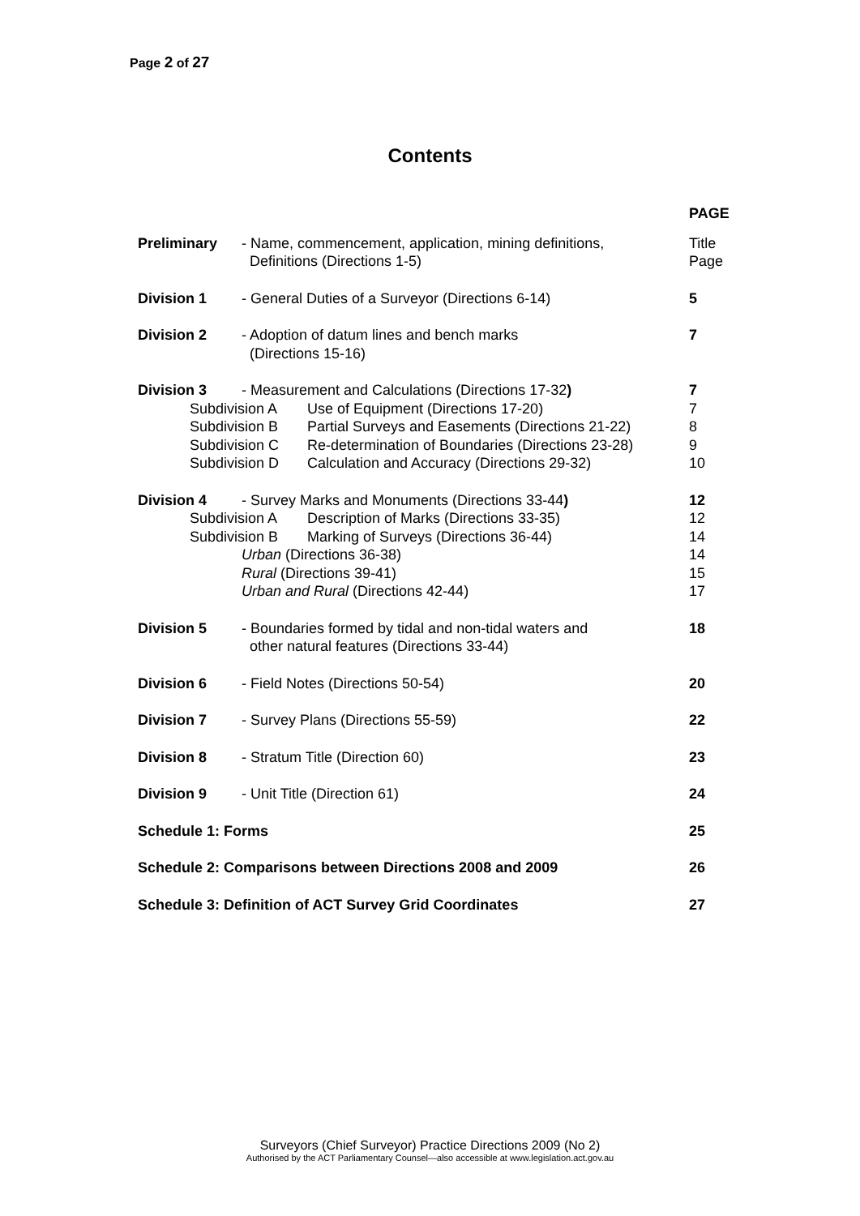Page 2 of 27
Contents
PAGE
Preliminary - Name, commencement, application, mining definitions,
Definitions (Directions 1-5)
Title
Page
Division 1 - General Duties of a Surveyor (Directions 6-14)
5
Division 2 - Adoption of datum lines and bench marks
(Directions 15-16)
7
Division 3 - Measurement and Calculations (Directions 17-32)
7
Subdivision A Use of Equipment (Directions 17-20)
7
Subdivision B Partial Surveys and Easements (Directions 21-22)
8
Subdivision C Re-determination of Boundaries (Directions 23-28)
9
Subdivision D Calculation and Accuracy (Directions 29-32)
10
Division 4 - Survey Marks and Monuments (Directions 33-44)
12
Subdivision A Description of Marks (Directions 33-35)
12
Subdivision B Marking of Surveys (Directions 36-44)
14
Urban (Directions 36-38) 14
Rural (Directions 39-41) 15
Urban and Rural (Directions 42-44)
17
Division 5 - Boundaries formed by tidal and non-tidal waters and
other natural features (Directions 33-44)
18
Division 6 - Field Notes (Directions 50-54)
20
Division 7 - Survey Plans (Directions 55-59)
22
Division 8 - Stratum Title (Direction 60) 23
Division 9 - Unit Title (Direction 61) 24
Schedule 1: Forms 25
Schedule 2: Comparisons between Directions 2008 and 2009
26
Schedule 3: Definition of ACT Survey Grid Coordinates
27
Surveyors (Chief Surveyor) Practice Directions 2009 (No 2)
Authorised by the ACT Parliamentary Counsel—also accessible at www.legislation.act.gov.au